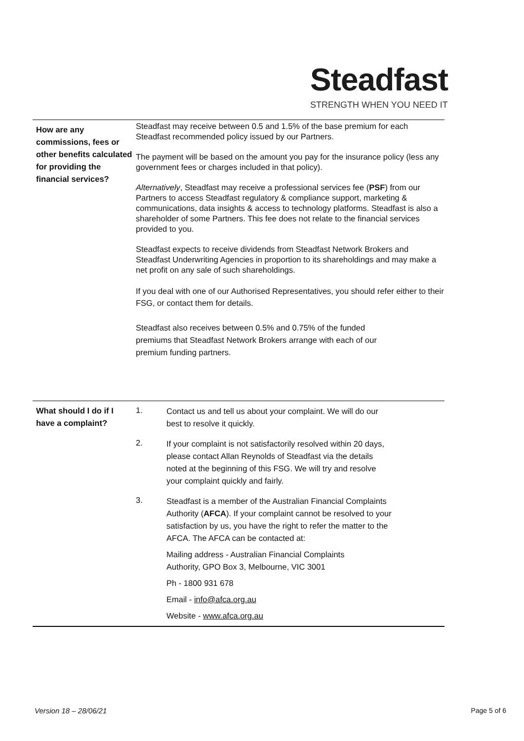Steadfast
STRENGTH WHEN YOU NEED IT
| How are any commissions, fees or other benefits calculated for providing the financial services? | Steadfast may receive between 0.5 and 1.5% of the base premium for each Steadfast recommended policy issued by our Partners. The payment will be based on the amount you pay for the insurance policy (less any government fees or charges included in that policy). Alternatively , Steadfast may receive a professional services fee ( PSF ) from our Partners to access Steadfast regulatory & compliance support, marketing & communications, data insights & access to technology platforms. Steadfast is also a shareholder of some Partners. This fee does not relate to the financial services provided to you. Steadfast expects to receive dividends from Steadfast Network Brokers and Steadfast Underwriting Agencies in proportion to its shareholdings and may make a net profit on any sale of such shareholdings. If you deal with one of our Authorised Representatives, you should refer either to their FSG, or contact them for details. Steadfast also receives between 0.5% and 0.75% of the funded premiums that Steadfast Network Brokers arrange with each of our premium funding partners. |
| What should I do if I have a complaint? | 1. | Contact us and tell us about your complaint. We will do our best to resolve it quickly. |
| | 2. | If your complaint is not satisfactorily resolved within 20 days, please contact Allan Reynolds of Steadfast via the details noted at the beginning of this FSG. We will try and resolve your complaint quickly and fairly. |
| | 3. | Steadfast is a member of the Australian Financial Complaints Authority ( AFCA ). If your complaint cannot be resolved to your satisfaction by us, you have the right to refer the matter to the AFCA. The AFCA can be contacted at: |
| | | Mailing address - Australian Financial Complaints Authority, GPO Box 3, Melbourne, VIC 3001 |
| | | Ph - 1800 931 678 |
| | | Email - info@afca.org.au |
| | | Website - www.afca.org.au |
Version 18 – 28/06/21 Page 5 of 6